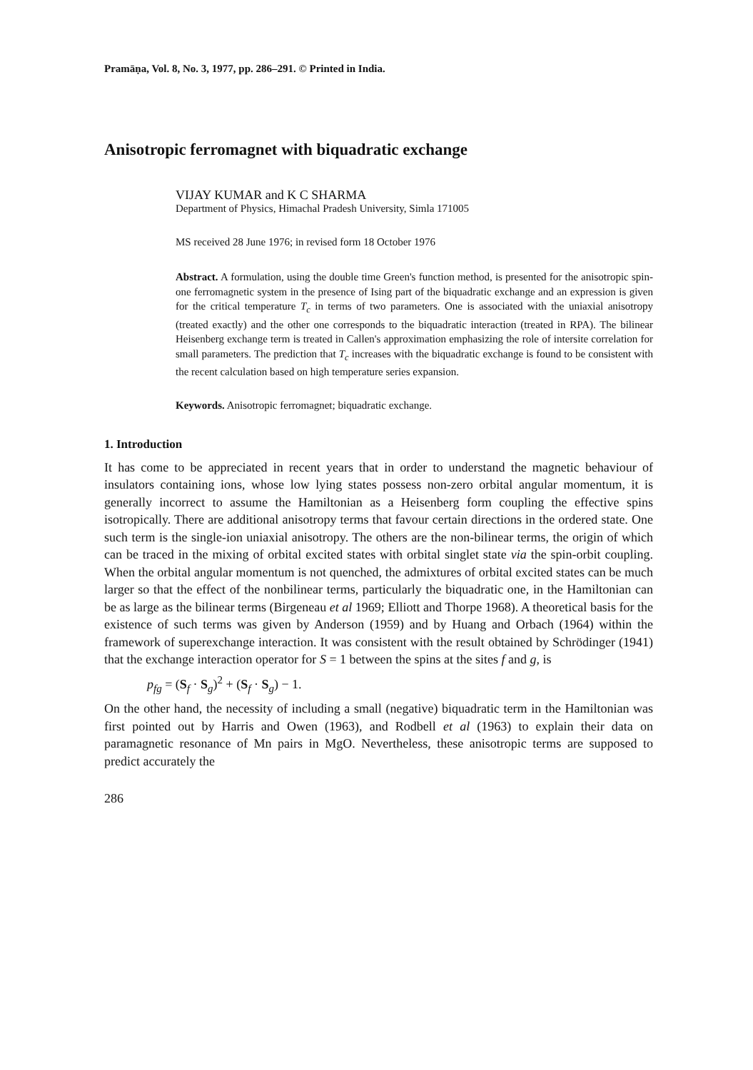Pramāṇa, Vol. 8, No. 3, 1977, pp. 286–291. © Printed in India.
Anisotropic ferromagnet with biquadratic exchange
VIJAY KUMAR and K C SHARMA
Department of Physics, Himachal Pradesh University, Simla 171005
MS received 28 June 1976; in revised form 18 October 1976
Abstract. A formulation, using the double time Green's function method, is presented for the anisotropic spin-one ferromagnetic system in the presence of Ising part of the biquadratic exchange and an expression is given for the critical temperature T<sub>c</sub> in terms of two parameters. One is associated with the uniaxial anisotropy (treated exactly) and the other one corresponds to the biquadratic interaction (treated in RPA). The bilinear Heisenberg exchange term is treated in Callen's approximation emphasizing the role of intersite correlation for small parameters. The prediction that T<sub>c</sub> increases with the biquadratic exchange is found to be consistent with the recent calculation based on high temperature series expansion.
Keywords. Anisotropic ferromagnet; biquadratic exchange.
1. Introduction
It has come to be appreciated in recent years that in order to understand the magnetic behaviour of insulators containing ions, whose low lying states possess non-zero orbital angular momentum, it is generally incorrect to assume the Hamiltonian as a Heisenberg form coupling the effective spins isotropically. There are additional anisotropy terms that favour certain directions in the ordered state. One such term is the single-ion uniaxial anisotropy. The others are the non-bilinear terms, the origin of which can be traced in the mixing of orbital excited states with orbital singlet state via the spin-orbit coupling. When the orbital angular momentum is not quenched, the admixtures of orbital excited states can be much larger so that the effect of the nonbilinear terms, particularly the biquadratic one, in the Hamiltonian can be as large as the bilinear terms (Birgeneau et al 1969; Elliott and Thorpe 1968). A theoretical basis for the existence of such terms was given by Anderson (1959) and by Huang and Orbach (1964) within the framework of superexchange interaction. It was consistent with the result obtained by Schrödinger (1941) that the exchange interaction operator for S = 1 between the spins at the sites f and g, is
p<sub>fg</sub> = (S<sub>f</sub> · S<sub>g</sub>)<sup>2</sup> + (S<sub>f</sub> · S<sub>g</sub>) − 1.
On the other hand, the necessity of including a small (negative) biquadratic term in the Hamiltonian was first pointed out by Harris and Owen (1963), and Rodbell et al (1963) to explain their data on paramagnetic resonance of Mn pairs in MgO. Nevertheless, these anisotropic terms are supposed to predict accurately the
286